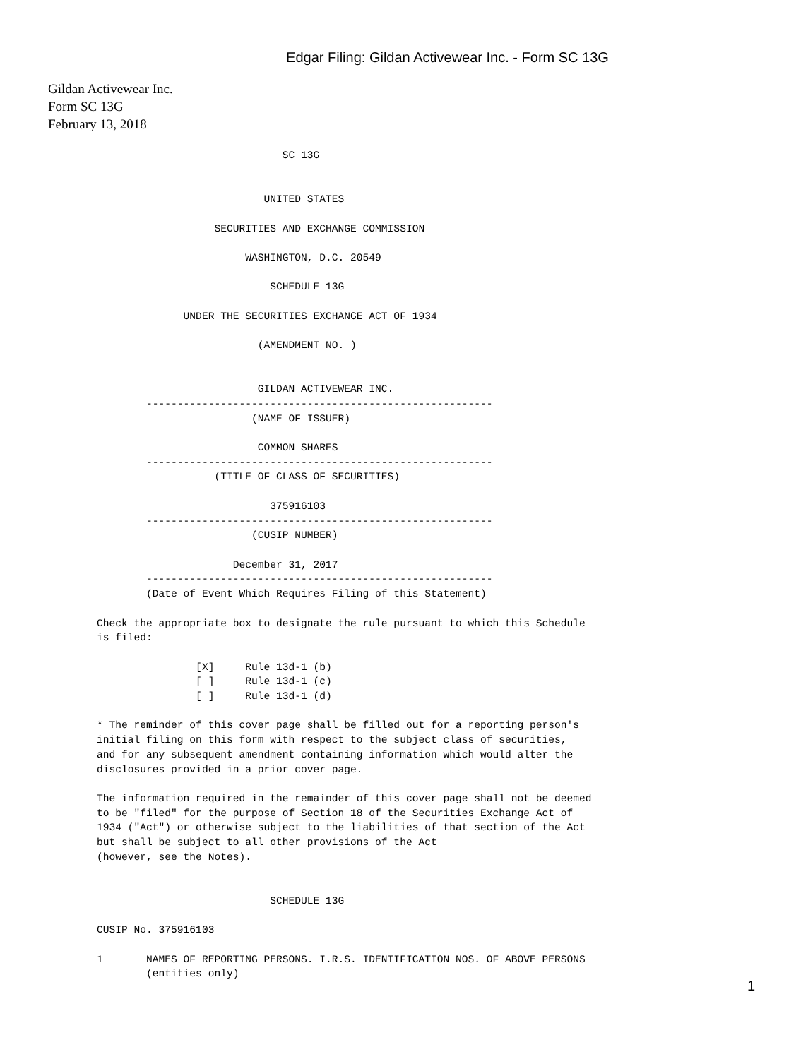Edgar Filing: Gildan Activewear Inc. - Form SC 13G
Gildan Activewear Inc.
Form SC 13G
February 13, 2018
                              SC 13G


                           UNITED STATES

                   SECURITIES AND EXCHANGE COMMISSION

                        WASHINGTON, D.C. 20549

                            SCHEDULE 13G

              UNDER THE SECURITIES EXCHANGE ACT OF 1934

                          (AMENDMENT NO. )


                          GILDAN ACTIVEWEAR INC.
        --------------------------------------------------------
                         (NAME OF ISSUER)

                          COMMON SHARES
        --------------------------------------------------------
                   (TITLE OF CLASS OF SECURITIES)

                            375916103
        --------------------------------------------------------
                         (CUSIP NUMBER)

                      December 31, 2017
        --------------------------------------------------------
        (Date of Event Which Requires Filing of this Statement)

Check the appropriate box to designate the rule pursuant to which this Schedule
is filed:

                [X]     Rule 13d-1 (b)
                [ ]     Rule 13d-1 (c)
                [ ]     Rule 13d-1 (d)

* The reminder of this cover page shall be filled out for a reporting person's
initial filing on this form with respect to the subject class of securities,
and for any subsequent amendment containing information which would alter the
disclosures provided in a prior cover page.

The information required in the remainder of this cover page shall not be deemed
to be "filed" for the purpose of Section 18 of the Securities Exchange Act of
1934 ("Act") or otherwise subject to the liabilities of that section of the Act
but shall be subject to all other provisions of the Act
(however, see the Notes).


                            SCHEDULE 13G

CUSIP No. 375916103

1       NAMES OF REPORTING PERSONS. I.R.S. IDENTIFICATION NOS. OF ABOVE PERSONS
        (entities only)
1